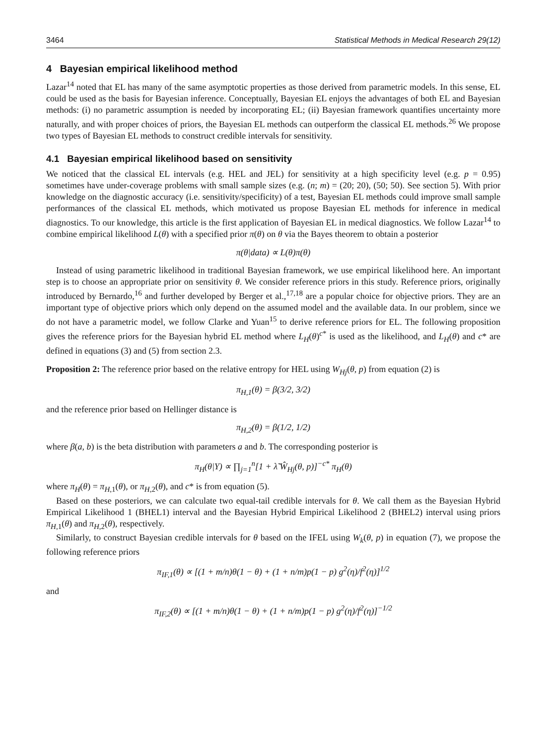3464 Statistical Methods in Medical Research 29(12)
4 Bayesian empirical likelihood method
Lazar<sup>14</sup> noted that EL has many of the same asymptotic properties as those derived from parametric models. In this sense, EL could be used as the basis for Bayesian inference. Conceptually, Bayesian EL enjoys the advantages of both EL and Bayesian methods: (i) no parametric assumption is needed by incorporating EL; (ii) Bayesian framework quantifies uncertainty more naturally, and with proper choices of priors, the Bayesian EL methods can outperform the classical EL methods.<sup>26</sup> We propose two types of Bayesian EL methods to construct credible intervals for sensitivity.
4.1 Bayesian empirical likelihood based on sensitivity
We noticed that the classical EL intervals (e.g. HEL and JEL) for sensitivity at a high specificity level (e.g. p = 0.95) sometimes have under-coverage problems with small sample sizes (e.g. (n; m) = (20; 20), (50; 50). See section 5). With prior knowledge on the diagnostic accuracy (i.e. sensitivity/specificity) of a test, Bayesian EL methods could improve small sample performances of the classical EL methods, which motivated us propose Bayesian EL methods for inference in medical diagnostics. To our knowledge, this article is the first application of Bayesian EL in medical diagnostics. We follow Lazar<sup>14</sup> to combine empirical likelihood L(θ) with a specified prior π(θ) on θ via the Bayes theorem to obtain a posterior
π(θ|data) ∝ L(θ)π(θ)
Instead of using parametric likelihood in traditional Bayesian framework, we use empirical likelihood here. An important step is to choose an appropriate prior on sensitivity θ. We consider reference priors in this study. Reference priors, originally introduced by Bernardo,<sup>16</sup> and further developed by Berger et al.,<sup>17,18</sup> are a popular choice for objective priors. They are an important type of objective priors which only depend on the assumed model and the available data. In our problem, since we do not have a parametric model, we follow Clarke and Yuan<sup>15</sup> to derive reference priors for EL. The following proposition gives the reference priors for the Bayesian hybrid EL method where L<sub>H</sub>(θ)<sup>c*</sup> is used as the likelihood, and L<sub>H</sub>(θ) and c* are defined in equations (3) and (5) from section 2.3.
Proposition 2: The reference prior based on the relative entropy for HEL using W<sub>Hj</sub>(θ, p) from equation (2) is
π<sub>H,1</sub>(θ) = β(3/2, 3/2)
and the reference prior based on Hellinger distance is
π<sub>H,2</sub>(θ) = β(1/2, 1/2)
where β(a, b) is the beta distribution with parameters a and b. The corresponding posterior is
π<sub>H</sub>(θ|Y) ∝ ∏<sub>j=1</sub><sup>n</sup>[1 + λ̃ Ŵ<sub>Hj</sub>(θ, p)]<sup>−c*</sup> π<sub>H</sub>(θ)
where π<sub>H</sub>(θ) = π<sub>H,1</sub>(θ), or π<sub>H,2</sub>(θ), and c* is from equation (5).
Based on these posteriors, we can calculate two equal-tail credible intervals for θ. We call them as the Bayesian Hybrid Empirical Likelihood 1 (BHEL1) interval and the Bayesian Hybrid Empirical Likelihood 2 (BHEL2) interval using priors π<sub>H,1</sub>(θ) and π<sub>H,2</sub>(θ), respectively.
Similarly, to construct Bayesian credible intervals for θ based on the IFEL using W<sub>k</sub>(θ, p) in equation (7), we propose the following reference priors
π<sub>IF,1</sub>(θ) ∝ [(1 + m/n)θ(1 − θ) + (1 + n/m)p(1 − p) g<sup>2</sup>(η)/f<sup>2</sup>(η)]<sup>1/2</sup>
and
π<sub>IF,2</sub>(θ) ∝ [(1 + m/n)θ(1 − θ) + (1 + n/m)p(1 − p) g<sup>2</sup>(η)/f<sup>2</sup>(η)]<sup>−1/2</sup>